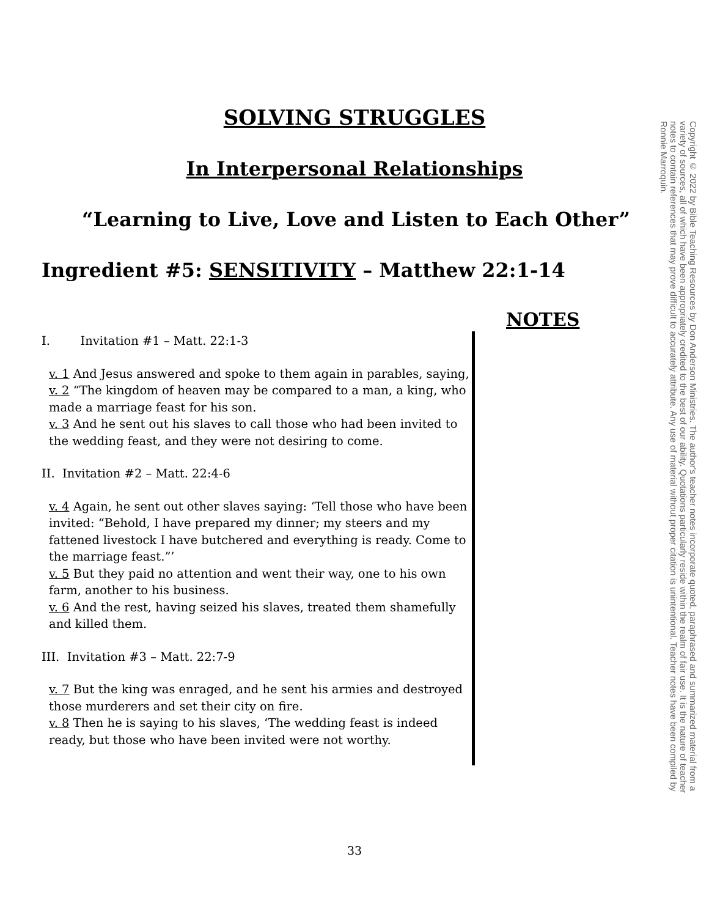SOLVING STRUGGLES
In Interpersonal Relationships
“Learning to Live, Love and Listen to Each Other”
Ingredient #5: SENSITIVITY – Matthew 22:1-14
NOTES
I. Invitation #1 – Matt. 22:1-3
v. 1 And Jesus answered and spoke to them again in parables, saying,
v. 2 “The kingdom of heaven may be compared to a man, a king, who made a marriage feast for his son.
v. 3 And he sent out his slaves to call those who had been invited to the wedding feast, and they were not desiring to come.
II. Invitation #2 – Matt. 22:4-6
v. 4 Again, he sent out other slaves saying: ‘Tell those who have been invited: “Behold, I have prepared my dinner; my steers and my fattened livestock I have butchered and everything is ready. Come to the marriage feast.”’
v. 5 But they paid no attention and went their way, one to his own farm, another to his business.
v. 6 And the rest, having seized his slaves, treated them shamefully and killed them.
III. Invitation #3 – Matt. 22:7-9
v. 7 But the king was enraged, and he sent his armies and destroyed those murderers and set their city on fire.
v. 8 Then he is saying to his slaves, ‘The wedding feast is indeed ready, but those who have been invited were not worthy.
Copyright © 2022 by Bible Teaching Resources by Don Anderson Ministries. The author's teacher notes incorporate quoted, paraphrased and summarized material from a variety of sources, all of which have been appropriately credited to the best of our ability. Quotations particularly reside within the realm of fair use. It is the nature of teacher notes to contain references that may prove difficult to accurately attribute. Any use of material without proper citation is unintentional. Teacher notes have been compiled by Ronnie Marroquin.
33